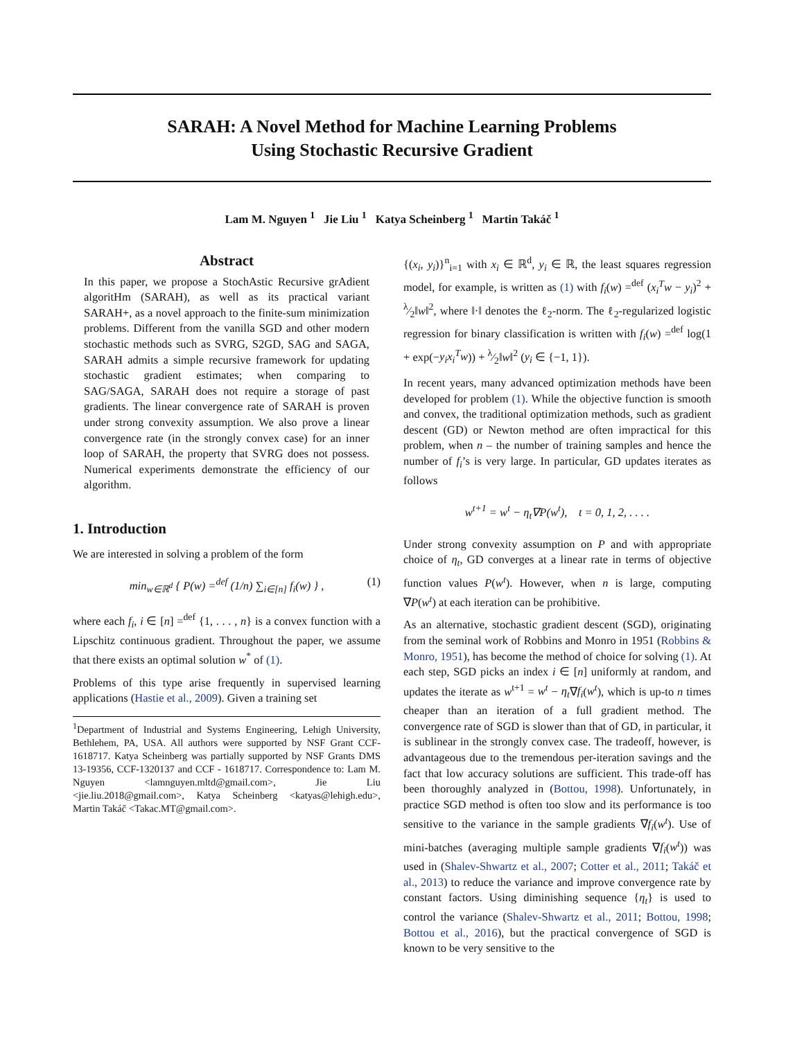SARAH: A Novel Method for Machine Learning Problems
Using Stochastic Recursive Gradient
Lam M. Nguyen <sup>1</sup> Jie Liu <sup>1</sup> Katya Scheinberg <sup>1</sup> Martin Takáč <sup>1</sup>
Abstract
In this paper, we propose a StochAstic Recursive grAdient algoritHm (SARAH), as well as its practical variant SARAH+, as a novel approach to the finite-sum minimization problems. Different from the vanilla SGD and other modern stochastic methods such as SVRG, S2GD, SAG and SAGA, SARAH admits a simple recursive framework for updating stochastic gradient estimates; when comparing to SAG/SAGA, SARAH does not require a storage of past gradients. The linear convergence rate of SARAH is proven under strong convexity assumption. We also prove a linear convergence rate (in the strongly convex case) for an inner loop of SARAH, the property that SVRG does not possess. Numerical experiments demonstrate the efficiency of our algorithm.
1. Introduction
We are interested in solving a problem of the form
min<sub>w∈ℝ<sup>d</sup></sub> { P(w) =<sup>def</sup> (1/n) ∑<sub>i∈[n]</sub> f<sub>i</sub>(w) } , (1)
where each f<sub>i</sub>, i ∈ [n] =<sup>def</sup> {1, . . . , n} is a convex function with a Lipschitz continuous gradient. Throughout the paper, we assume that there exists an optimal solution w<sup>*</sup> of (1).
Problems of this type arise frequently in supervised learning applications (Hastie et al., 2009). Given a training set
<sup>1</sup> Department of Industrial and Systems Engineering, Lehigh University, Bethlehem, PA, USA. All authors were supported by NSF Grant CCF-1618717. Katya Scheinberg was partially supported by NSF Grants DMS 13-19356, CCF-1320137 and CCF - 1618717. Correspondence to: Lam M. Nguyen <lamnguyen.mltd@gmail.com>, Jie Liu <jie.liu.2018@gmail.com>, Katya Scheinberg <katyas@lehigh.edu>, Martin Takáč <Takac.MT@gmail.com>.
{(x<sub>i</sub>, y<sub>i</sub>)}<sup>n</sup><sub>i=1</sub> with x<sub>i</sub> ∈ ℝ<sup>d</sup>, y<sub>i</sub> ∈ ℝ, the least squares regression model, for example, is written as (1) with f<sub>i</sub>(w) =<sup>def</sup> (x<sub>i</sub><sup>T</sup>w − y<sub>i</sub>)<sup>2</sup> + λ⁄2‖w‖<sup>2</sup>, where ‖·‖ denotes the ℓ<sub>2</sub>-norm. The ℓ<sub>2</sub>-regularized logistic regression for binary classification is written with f<sub>i</sub>(w) =<sup>def</sup> log(1 + exp(−y<sub>i</sub>x<sub>i</sub><sup>T</sup>w)) + λ⁄2‖w‖<sup>2</sup> (y<sub>i</sub> ∈ {−1, 1}).
In recent years, many advanced optimization methods have been developed for problem (1). While the objective function is smooth and convex, the traditional optimization methods, such as gradient descent (GD) or Newton method are often impractical for this problem, when n – the number of training samples and hence the number of f<sub>i</sub>’s is very large. In particular, GD updates iterates as follows
w<sup>t+1</sup> = w<sup>t</sup> − η<sub>t</sub>∇P(w<sup>t</sup>), t = 0, 1, 2, . . . .
Under strong convexity assumption on P and with appropriate choice of η<sub>t</sub>, GD converges at a linear rate in terms of objective function values P(w<sup>t</sup>). However, when n is large, computing ∇P(w<sup>t</sup>) at each iteration can be prohibitive.
As an alternative, stochastic gradient descent (SGD), originating from the seminal work of Robbins and Monro in 1951 (Robbins & Monro, 1951), has become the method of choice for solving (1). At each step, SGD picks an index i ∈ [n] uniformly at random, and updates the iterate as w<sup>t+1</sup> = w<sup>t</sup> − η<sub>t</sub>∇f<sub>i</sub>(w<sup>t</sup>), which is up-to n times cheaper than an iteration of a full gradient method. The convergence rate of SGD is slower than that of GD, in particular, it is sublinear in the strongly convex case. The tradeoff, however, is advantageous due to the tremendous per-iteration savings and the fact that low accuracy solutions are sufficient. This trade-off has been thoroughly analyzed in (Bottou, 1998). Unfortunately, in practice SGD method is often too slow and its performance is too sensitive to the variance in the sample gradients ∇f<sub>i</sub>(w<sup>t</sup>). Use of mini-batches (averaging multiple sample gradients ∇f<sub>i</sub>(w<sup>t</sup>)) was used in (Shalev-Shwartz et al., 2007; Cotter et al., 2011; Takáč et al., 2013) to reduce the variance and improve convergence rate by constant factors. Using diminishing sequence {η<sub>t</sub>} is used to control the variance (Shalev-Shwartz et al., 2011; Bottou, 1998; Bottou et al., 2016), but the practical convergence of SGD is known to be very sensitive to the